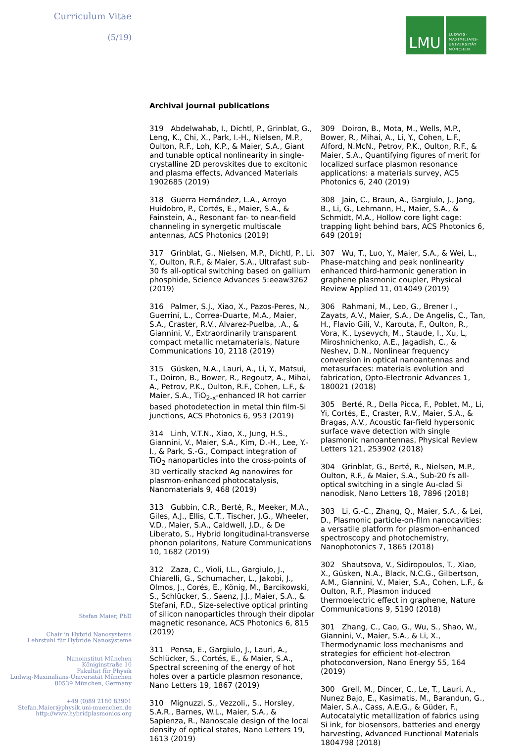Curriculum Vitae
(5/19)
Stefan Maier, PhD
Chair in Hybrid Nanosystems
Lehrstuhl für Hybride Nanosysteme
Nanoinstitut München
Königinstraße 10
Fakultät für Physik
Ludwig-Maximilians-Universität München
80539 München, Germany
+49 (0)89 2180 83901
Stefan.Maier@physik.uni-muenchen.de
http://www.hybridplasmonics.org
LMU
LUDWIG-
MAXIMILIANS-
UNIVERSITÄT
MÜNCHEN
Archival journal publications
319 Abdelwahab, I., Dichtl, P., Grinblat, G., Leng, K., Chi, X., Park, I.-H., Nielsen, M.P., Oulton, R.F., Loh, K.P., & Maier, S.A., Giant and tunable optical nonlinearity in single-crystalline 2D perovskites due to excitonic and plasma effects, Advanced Materials 1902685 (2019)
318 Guerra Hernández, L.A., Arroyo Huidobro, P., Cortés, E., Maier, S.A., & Fainstein, A., Resonant far- to near-field channeling in synergetic multiscale antennas, ACS Photonics (2019)
317 Grinblat, G., Nielsen, M.P., Dichtl, P., Li, Y., Oulton, R.F., & Maier, S.A., Ultrafast sub-30 fs all-optical switching based on gallium phosphide, Science Advances 5:eeaw3262 (2019)
316 Palmer, S.J., Xiao, X., Pazos-Peres, N., Guerrini, L., Correa-Duarte, M.A., Maier, S.A., Craster, R.V., Alvarez-Puelba, .A., & Giannini, V., Extraordinarily transparent compact metallic metamaterials, Nature Communications 10, 2118 (2019)
315 Güsken, N.A., Lauri, A., Li, Y., Matsui, T., Doiron, B., Bower, R., Regoutz, A., Mihai, A., Petrov, P.K., Oulton, R.F., Cohen, L.F., & Maier, S.A., TiO<sub>2-x</sub>-enhanced IR hot carrier based photodetection in metal thin film-Si junctions, ACS Photonics 6, 953 (2019)
314 Linh, V.T.N., Xiao, X., Jung, H.S., Giannini, V., Maier, S.A., Kim, D.-H., Lee, Y.-I., & Park, S.-G., Compact integration of TiO<sub>2</sub> nanoparticles into the cross-points of 3D vertically stacked Ag nanowires for plasmon-enhanced photocatalysis, Nanomaterials 9, 468 (2019)
313 Gubbin, C.R., Berté, R., Meeker, M.A., Giles, A.J., Ellis, C.T., Tischer, J.G., Wheeler, V.D., Maier, S.A., Caldwell, J.D., & De Liberato, S., Hybrid longitudinal-transverse phonon polaritons, Nature Communications 10, 1682 (2019)
312 Zaza, C., Violi, I.L., Gargiulo, J., Chiarelli, G., Schumacher, L., Jakobi, J., Olmos, J., Corés, E., König, M., Barcikowski, S., Schlücker, S., Saenz, J.J., Maier, S.A., & Stefani, F.D., Size-selective optical printing of silicon nanoparticles through their dipolar magnetic resonance, ACS Photonics 6, 815 (2019)
311 Pensa, E., Gargiulo, J., Lauri, A., Schlücker, S., Cortés, E., & Maier, S.A., Spectral screening of the energy of hot holes over a particle plasmon resonance, Nano Letters 19, 1867 (2019)
310 Mignuzzi, S., Vezzoli,, S., Horsley, S.A.R., Barnes, W.L., Maier, S.A., & Sapienza, R., Nanoscale design of the local density of optical states, Nano Letters 19, 1613 (2019)
309 Doiron, B., Mota, M., Wells, M.P., Bower, R., Mihai, A., Li, Y., Cohen, L.F., Alford, N.McN., Petrov, P.K., Oulton, R.F., & Maier, S.A., Quantifying figures of merit for localized surface plasmon resonance applications: a materials survey, ACS Photonics 6, 240 (2019)
308 Jain, C., Braun, A., Gargiulo, J., Jang, B., Li, G., Lehmann, H., Maier, S.A., & Schmidt, M.A., Hollow core light cage: trapping light behind bars, ACS Photonics 6, 649 (2019)
307 Wu, T., Luo, Y., Maier, S.A., & Wei, L., Phase-matching and peak nonlinearity enhanced third-harmonic generation in graphene plasmonic coupler, Physical Review Applied 11, 014049 (2019)
306 Rahmani, M., Leo, G., Brener I., Zayats, A.V., Maier, S.A., De Angelis, C., Tan, H., Flavio Gili, V., Karouta, F., Oulton, R., Vora, K., Lysevych, M., Staude, I., Xu, L, Miroshnichenko, A.E., Jagadish, C., & Neshev, D.N., Nonlinear frequency conversion in optical nanoantennas and metasurfaces: materials evolution and fabrication, Opto-Electronic Advances 1, 180021 (2018)
305 Berté, R., Della Picca, F., Poblet, M., Li, Yi, Cortés, E., Craster, R.V., Maier, S.A., & Bragas, A.V., Acoustic far-field hypersonic surface wave detection with single plasmonic nanoantennas, Physical Review Letters 121, 253902 (2018)
304 Grinblat, G., Berté, R., Nielsen, M.P., Oulton, R.F., & Maier, S.A., Sub-20 fs all-optical switching in a single Au-clad Si nanodisk, Nano Letters 18, 7896 (2018)
303 Li, G.-C., Zhang, Q., Maier, S.A., & Lei, D., Plasmonic particle-on-film nanocavities: a versatile platform for plasmon-enhanced spectroscopy and photochemistry, Nanophotonics 7, 1865 (2018)
302 Shautsova, V., Sidiropoulos, T., Xiao, X., Güsken, N.A., Black, N.C.G., Gilbertson, A.M., Giannini, V., Maier, S.A., Cohen, L.F., & Oulton, R.F., Plasmon induced thermoelectric effect in graphene, Nature Communications 9, 5190 (2018)
301 Zhang, C., Cao, G., Wu, S., Shao, W., Giannini, V., Maier, S.A., & Li, X., Thermodynamic loss mechanisms and strategies for efficient hot-electron photoconversion, Nano Energy 55, 164 (2019)
300 Grell, M., Dincer, C., Le, T., Lauri, A., Nunez Bajo, E., Kasimatis, M., Barandun, G., Maier, S.A., Cass, A.E.G., & Güder, F., Autocatalytic metallization of fabrics using Si ink, for biosensors, batteries and energy harvesting, Advanced Functional Materials 1804798 (2018)